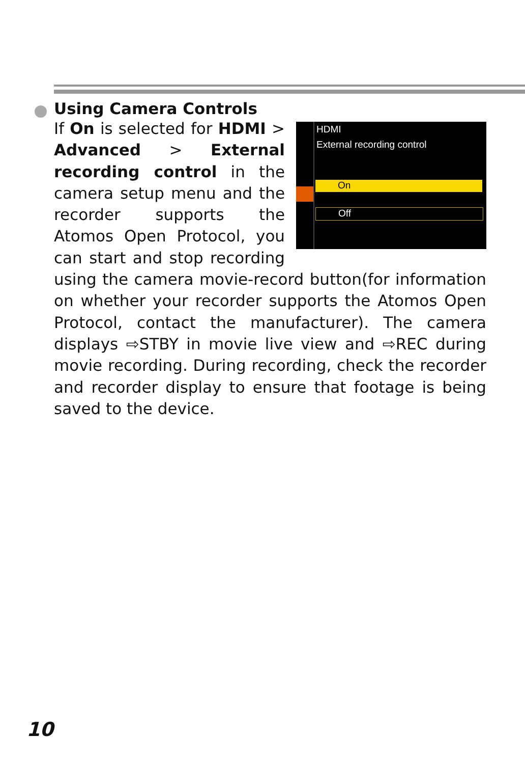Using Camera Controls
HDMI
External recording control
On
Off
If On is selected for HDMI > Advanced > External recording control in the camera setup menu and the recorder supports the Atomos Open Protocol, you can start and stop recording using the camera movie-record button(for information on whether your recorder supports the Atomos Open Protocol, contact the manufacturer). The camera displays ⇨STBY in movie live view and ⇨REC during movie recording. During recording, check the recorder and recorder display to ensure that footage is being saved to the device.
10